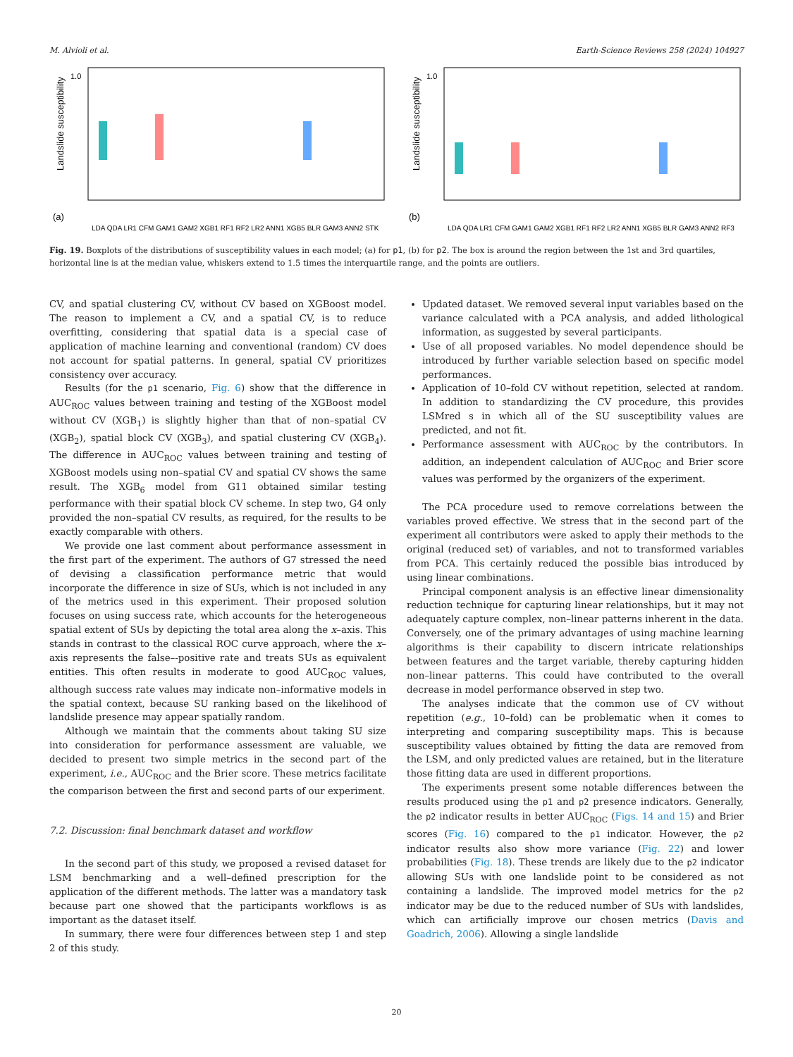M. Alvioli et al. Earth-Science Reviews 258 (2024) 104927
Landslide susceptibility
(a)
1.0
0
LDA QDA LR1 CFM GAM1 GAM2 XGB1 RF1 RF2 LR2 ANN1 XGB5 BLR GAM3 ANN2 STK
Landslide susceptibility
(b)
1.0
LDA QDA LR1 CFM GAM1 GAM2 XGB1 RF1 RF2 LR2 ANN1 XGB5 BLR GAM3 ANN2 RF3
Fig. 19. Boxplots of the distributions of susceptibility values in each model; (a) for p1, (b) for p2. The box is around the region between the 1st and 3rd quartiles, horizontal line is at the median value, whiskers extend to 1.5 times the interquartile range, and the points are outliers.
CV, and spatial clustering CV, without CV based on XGBoost model. The reason to implement a CV, and a spatial CV, is to reduce overfitting, considering that spatial data is a special case of application of machine learning and conventional (random) CV does not account for spatial patterns. In general, spatial CV prioritizes consistency over accuracy.
Results (for the p1 scenario, Fig. 6) show that the difference in AUC<sub>ROC</sub> values between training and testing of the XGBoost model without CV (XGB<sub>1</sub>) is slightly higher than that of non–spatial CV (XGB<sub>2</sub>), spatial block CV (XGB<sub>3</sub>), and spatial clustering CV (XGB<sub>4</sub>). The difference in AUC<sub>ROC</sub> values between training and testing of XGBoost models using non–spatial CV and spatial CV shows the same result. The XGB<sub>6</sub> model from G11 obtained similar testing performance with their spatial block CV scheme. In step two, G4 only provided the non–spatial CV results, as required, for the results to be exactly comparable with others.
We provide one last comment about performance assessment in the first part of the experiment. The authors of G7 stressed the need of devising a classification performance metric that would incorporate the difference in size of SUs, which is not included in any of the metrics used in this experiment. Their proposed solution focuses on using success rate, which accounts for the heterogeneous spatial extent of SUs by depicting the total area along the x–axis. This stands in contrast to the classical ROC curve approach, where the x–axis represents the false–-positive rate and treats SUs as equivalent entities. This often results in moderate to good AUC<sub>ROC</sub> values, although success rate values may indicate non–informative models in the spatial context, because SU ranking based on the likelihood of landslide presence may appear spatially random.
Although we maintain that the comments about taking SU size into consideration for performance assessment are valuable, we decided to present two simple metrics in the second part of the experiment, i.e., AUC<sub>ROC</sub> and the Brier score. These metrics facilitate the comparison between the first and second parts of our experiment.
7.2. Discussion: final benchmark dataset and workflow
In the second part of this study, we proposed a revised dataset for LSM benchmarking and a well–defined prescription for the application of the different methods. The latter was a mandatory task because part one showed that the participants workflows is as important as the dataset itself.
In summary, there were four differences between step 1 and step 2 of this study.
Updated dataset. We removed several input variables based on the variance calculated with a PCA analysis, and added lithological information, as suggested by several participants.
Use of all proposed variables. No model dependence should be introduced by further variable selection based on specific model performances.
Application of 10–fold CV without repetition, selected at random. In addition to standardizing the CV procedure, this provides LSMred s in which all of the SU susceptibility values are predicted, and not fit.
Performance assessment with AUC<sub>ROC</sub> by the contributors. In addition, an independent calculation of AUC<sub>ROC</sub> and Brier score values was performed by the organizers of the experiment.
The PCA procedure used to remove correlations between the variables proved effective. We stress that in the second part of the experiment all contributors were asked to apply their methods to the original (reduced set) of variables, and not to transformed variables from PCA. This certainly reduced the possible bias introduced by using linear combinations.
Principal component analysis is an effective linear dimensionality reduction technique for capturing linear relationships, but it may not adequately capture complex, non–linear patterns inherent in the data. Conversely, one of the primary advantages of using machine learning algorithms is their capability to discern intricate relationships between features and the target variable, thereby capturing hidden non–linear patterns. This could have contributed to the overall decrease in model performance observed in step two.
The analyses indicate that the common use of CV without repetition (e.g., 10–fold) can be problematic when it comes to interpreting and comparing susceptibility maps. This is because susceptibility values obtained by fitting the data are removed from the LSM, and only predicted values are retained, but in the literature those fitting data are used in different proportions.
The experiments present some notable differences between the results produced using the p1 and p2 presence indicators. Generally, the p2 indicator results in better AUC<sub>ROC</sub> (Figs. 14 and 15) and Brier scores (Fig. 16) compared to the p1 indicator. However, the p2 indicator results also show more variance (Fig. 22) and lower probabilities (Fig. 18). These trends are likely due to the p2 indicator allowing SUs with one landslide point to be considered as not containing a landslide. The improved model metrics for the p2 indicator may be due to the reduced number of SUs with landslides, which can artificially improve our chosen metrics (Davis and Goadrich, 2006). Allowing a single landslide
20